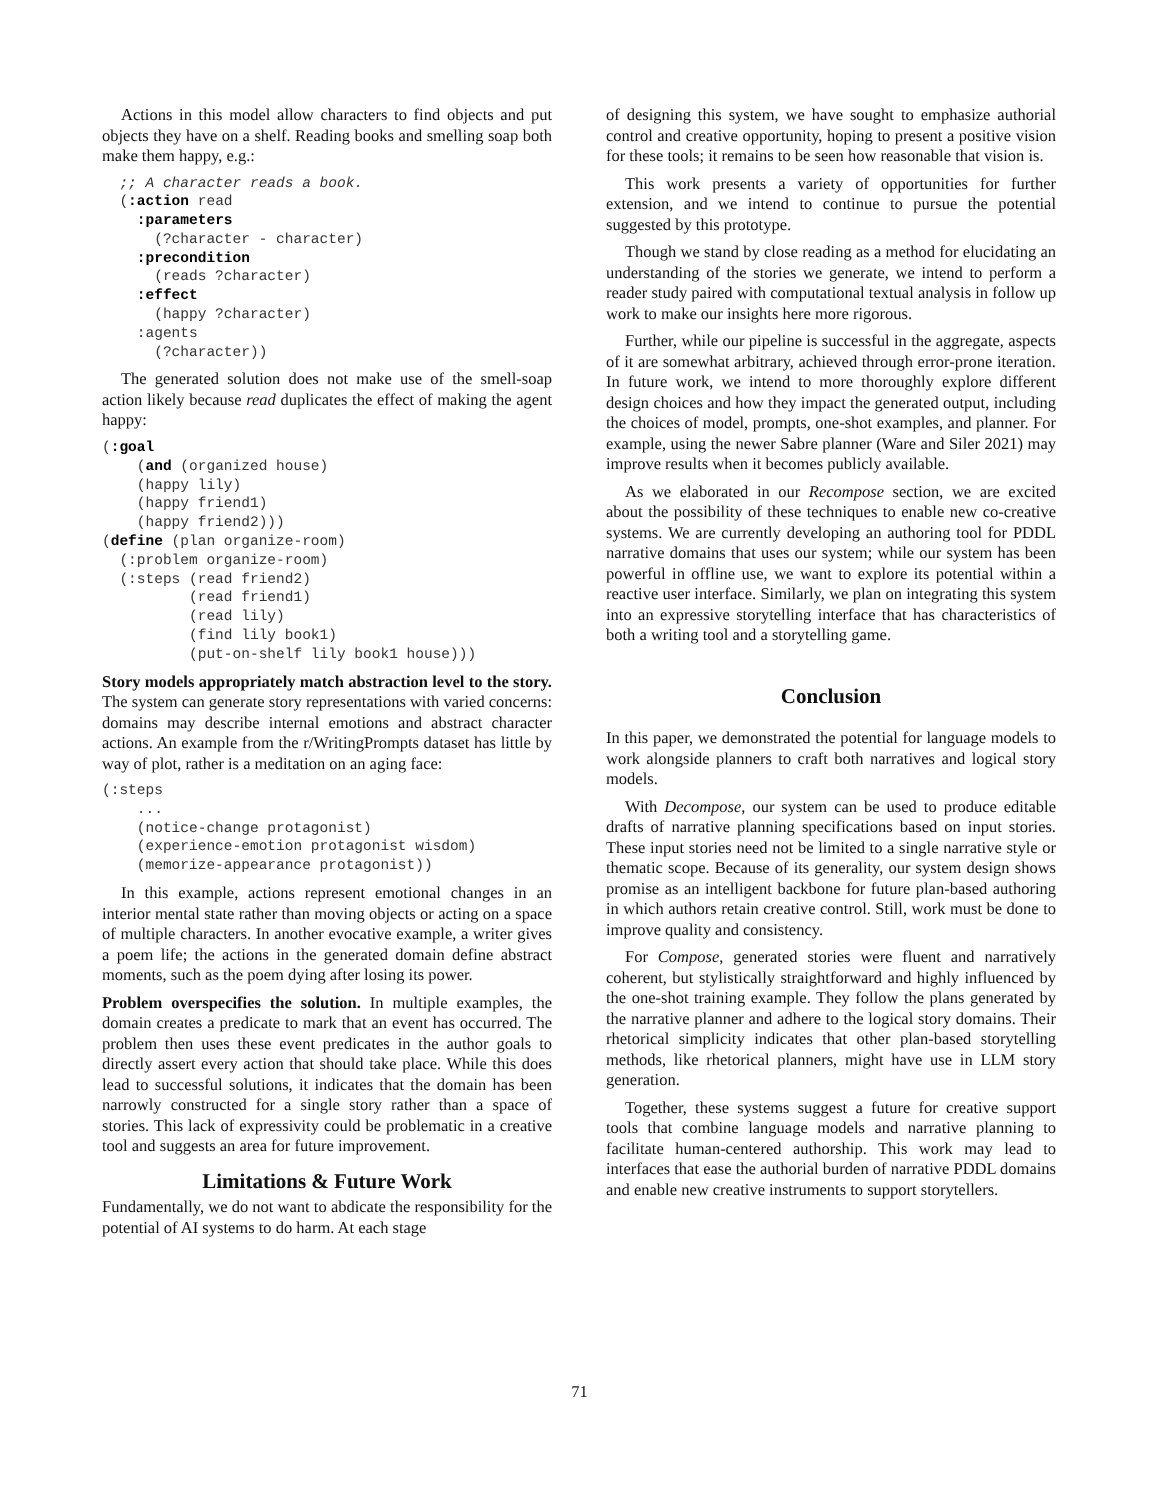Actions in this model allow characters to find objects and put objects they have on a shelf. Reading books and smelling soap both make them happy, e.g.:
  ;; A character reads a book.
  (:action read
    :parameters
      (?character - character)
    :precondition
      (reads ?character)
    :effect
      (happy ?character)
    :agents
      (?character))
The generated solution does not make use of the smell-soap action likely because read duplicates the effect of making the agent happy:
(:goal
    (and (organized house)
    (happy lily)
    (happy friend1)
    (happy friend2)))
(define (plan organize-room)
  (:problem organize-room)
  (:steps (read friend2)
          (read friend1)
          (read lily)
          (find lily book1)
          (put-on-shelf lily book1 house)))
Story models appropriately match abstraction level to the story. The system can generate story representations with varied concerns: domains may describe internal emotions and abstract character actions. An example from the r/WritingPrompts dataset has little by way of plot, rather is a meditation on an aging face:
(:steps
    ...
    (notice-change protagonist)
    (experience-emotion protagonist wisdom)
    (memorize-appearance protagonist))
In this example, actions represent emotional changes in an interior mental state rather than moving objects or acting on a space of multiple characters. In another evocative example, a writer gives a poem life; the actions in the generated domain define abstract moments, such as the poem dying after losing its power.
Problem overspecifies the solution. In multiple examples, the domain creates a predicate to mark that an event has occurred. The problem then uses these event predicates in the author goals to directly assert every action that should take place. While this does lead to successful solutions, it indicates that the domain has been narrowly constructed for a single story rather than a space of stories. This lack of expressivity could be problematic in a creative tool and suggests an area for future improvement.
Limitations & Future Work
Fundamentally, we do not want to abdicate the responsibility for the potential of AI systems to do harm. At each stage
of designing this system, we have sought to emphasize authorial control and creative opportunity, hoping to present a positive vision for these tools; it remains to be seen how reasonable that vision is.
This work presents a variety of opportunities for further extension, and we intend to continue to pursue the potential suggested by this prototype.
Though we stand by close reading as a method for elucidating an understanding of the stories we generate, we intend to perform a reader study paired with computational textual analysis in follow up work to make our insights here more rigorous.
Further, while our pipeline is successful in the aggregate, aspects of it are somewhat arbitrary, achieved through error-prone iteration. In future work, we intend to more thoroughly explore different design choices and how they impact the generated output, including the choices of model, prompts, one-shot examples, and planner. For example, using the newer Sabre planner (Ware and Siler 2021) may improve results when it becomes publicly available.
As we elaborated in our Recompose section, we are excited about the possibility of these techniques to enable new co-creative systems. We are currently developing an authoring tool for PDDL narrative domains that uses our system; while our system has been powerful in offline use, we want to explore its potential within a reactive user interface. Similarly, we plan on integrating this system into an expressive storytelling interface that has characteristics of both a writing tool and a storytelling game.
Conclusion
In this paper, we demonstrated the potential for language models to work alongside planners to craft both narratives and logical story models.
With Decompose, our system can be used to produce editable drafts of narrative planning specifications based on input stories. These input stories need not be limited to a single narrative style or thematic scope. Because of its generality, our system design shows promise as an intelligent backbone for future plan-based authoring in which authors retain creative control. Still, work must be done to improve quality and consistency.
For Compose, generated stories were fluent and narratively coherent, but stylistically straightforward and highly influenced by the one-shot training example. They follow the plans generated by the narrative planner and adhere to the logical story domains. Their rhetorical simplicity indicates that other plan-based storytelling methods, like rhetorical planners, might have use in LLM story generation.
Together, these systems suggest a future for creative support tools that combine language models and narrative planning to facilitate human-centered authorship. This work may lead to interfaces that ease the authorial burden of narrative PDDL domains and enable new creative instruments to support storytellers.
71